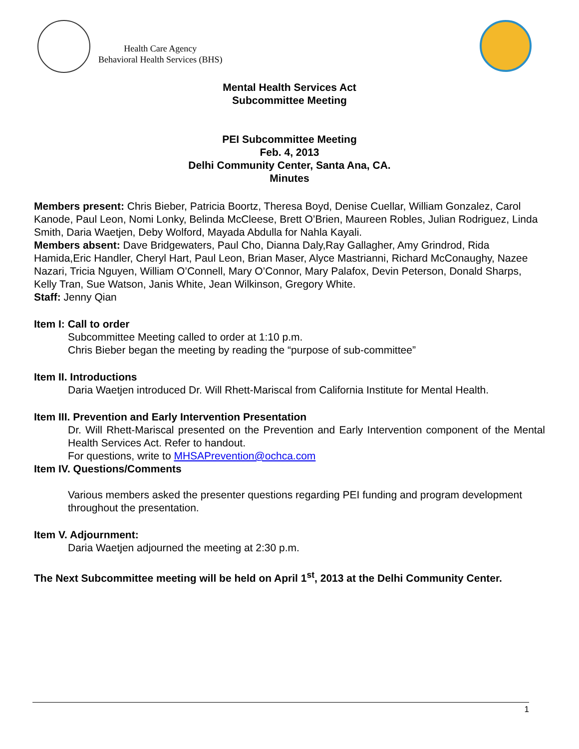Health Care Agency
Behavioral Health Services (BHS)
Mental Health Services Act
Subcommittee Meeting
PEI Subcommittee Meeting
Feb. 4, 2013
Delhi Community Center, Santa Ana, CA.
Minutes
Members present: Chris Bieber, Patricia Boortz, Theresa Boyd, Denise Cuellar, William Gonzalez, Carol Kanode, Paul Leon, Nomi Lonky, Belinda McCleese, Brett O’Brien, Maureen Robles, Julian Rodriguez, Linda Smith, Daria Waetjen, Deby Wolford, Mayada Abdulla for Nahla Kayali.
Members absent: Dave Bridgewaters, Paul Cho, Dianna Daly,Ray Gallagher, Amy Grindrod, Rida Hamida,Eric Handler, Cheryl Hart, Paul Leon, Brian Maser, Alyce Mastrianni, Richard McConaughy, Nazee Nazari, Tricia Nguyen, William O’Connell, Mary O’Connor, Mary Palafox, Devin Peterson, Donald Sharps, Kelly Tran, Sue Watson, Janis White, Jean Wilkinson, Gregory White.
Staff: Jenny Qian
Item I: Call to order
Subcommittee Meeting called to order at 1:10 p.m.
Chris Bieber began the meeting by reading the “purpose of sub-committee”
Item II. Introductions
Daria Waetjen introduced Dr. Will Rhett-Mariscal from California Institute for Mental Health.
Item III. Prevention and Early Intervention Presentation
Dr. Will Rhett-Mariscal presented on the Prevention and Early Intervention component of the Mental Health Services Act. Refer to handout.
For questions, write to MHSAPrevention@ochca.com
Item IV. Questions/Comments
Various members asked the presenter questions regarding PEI funding and program development throughout the presentation.
Item V. Adjournment:
Daria Waetjen adjourned the meeting at 2:30 p.m.
The Next Subcommittee meeting will be held on April 1<sup>st</sup>, 2013 at the Delhi Community Center.
1